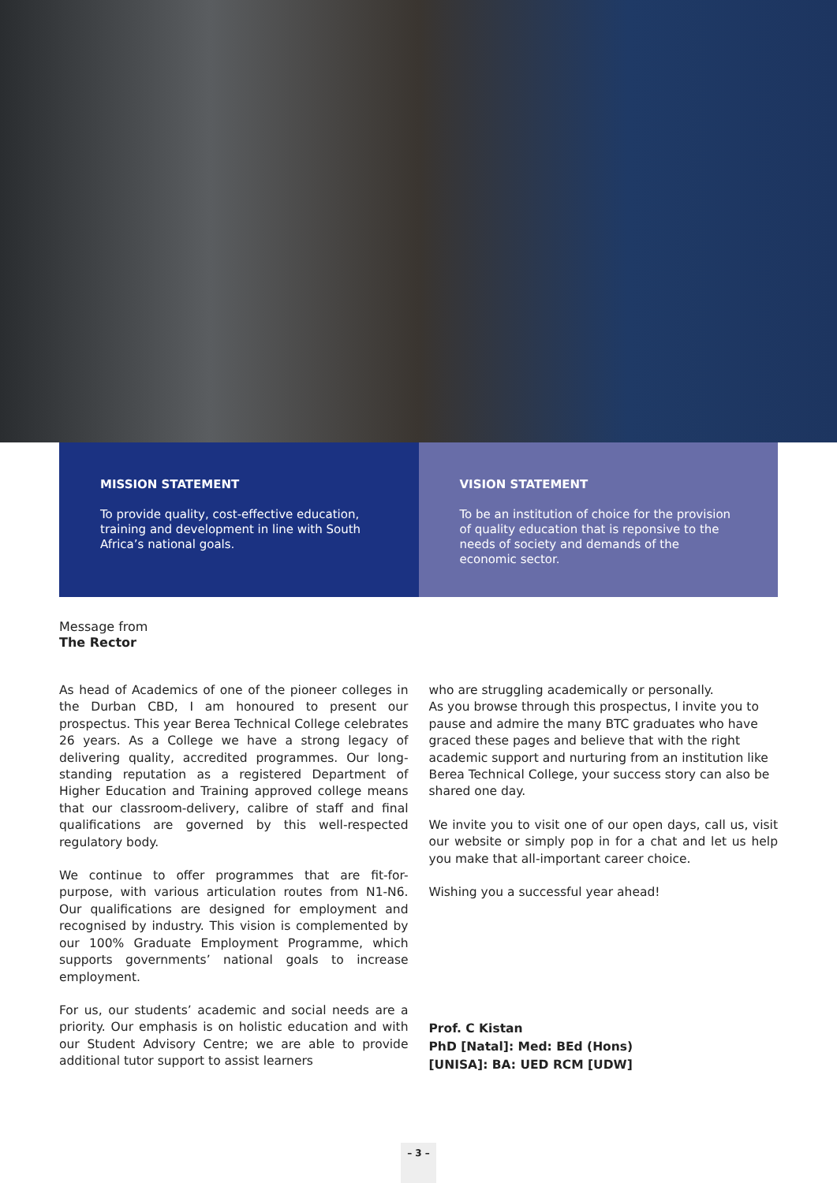MISSION STATEMENT
To provide quality, cost-effective education, training and development in line with South Africa’s national goals.
VISION STATEMENT
To be an institution of choice for the provision of quality education that is reponsive to the needs of society and demands of the economic sector.
Message from
The Rector
As head of Academics of one of the pioneer colleges in the Durban CBD, I am honoured to present our prospectus. This year Berea Technical College celebrates 26 years. As a College we have a strong legacy of delivering quality, accredited programmes. Our long-standing reputation as a registered Department of Higher Education and Training approved college means that our classroom-delivery, calibre of staff and final qualifications are governed by this well-respected regulatory body.
We continue to offer programmes that are fit-for-purpose, with various articulation routes from N1-N6. Our qualifications are designed for employment and recognised by industry. This vision is complemented by our 100% Graduate Employment Programme, which supports governments’ national goals to increase employment.
For us, our students’ academic and social needs are a priority. Our emphasis is on holistic education and with our Student Advisory Centre; we are able to provide additional tutor support to assist learners
who are struggling academically or personally.
As you browse through this prospectus, I invite you to pause and admire the many BTC graduates who have graced these pages and believe that with the right academic support and nurturing from an institution like Berea Technical College, your success story can also be shared one day.
We invite you to visit one of our open days, call us, visit our website or simply pop in for a chat and let us help you make that all-important career choice.
Wishing you a successful year ahead!
Prof. C Kistan
PhD [Natal]: Med: BEd (Hons)
[UNISA]: BA: UED RCM [UDW]
– 3 –